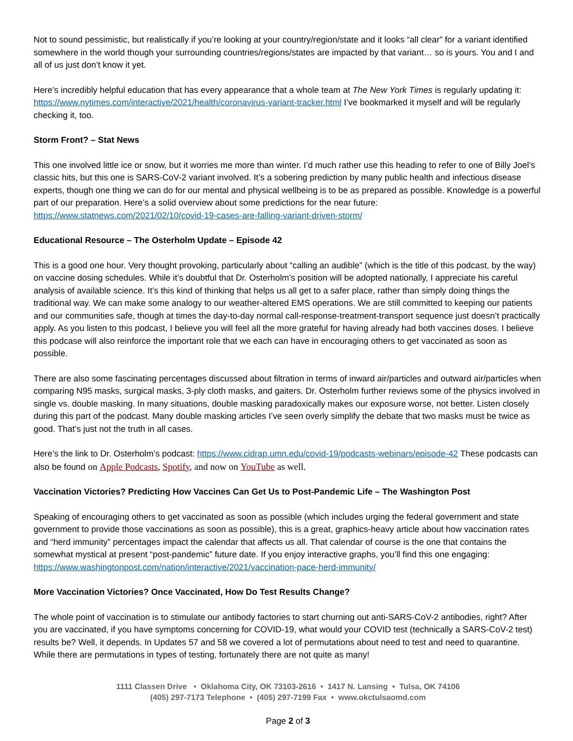Not to sound pessimistic, but realistically if you’re looking at your country/region/state and it looks “all clear” for a variant identified somewhere in the world though your surrounding countries/regions/states are impacted by that variant… so is yours. You and I and all of us just don’t know it yet.
Here’s incredibly helpful education that has every appearance that a whole team at The New York Times is regularly updating it: https://www.nytimes.com/interactive/2021/health/coronavirus-variant-tracker.html I’ve bookmarked it myself and will be regularly checking it, too.
Storm Front? – Stat News
This one involved little ice or snow, but it worries me more than winter. I’d much rather use this heading to refer to one of Billy Joel’s classic hits, but this one is SARS-CoV-2 variant involved. It’s a sobering prediction by many public health and infectious disease experts, though one thing we can do for our mental and physical wellbeing is to be as prepared as possible. Knowledge is a powerful part of our preparation. Here’s a solid overview about some predictions for the near future: https://www.statnews.com/2021/02/10/covid-19-cases-are-falling-variant-driven-storm/
Educational Resource – The Osterholm Update – Episode 42
This is a good one hour. Very thought provoking, particularly about “calling an audible” (which is the title of this podcast, by the way) on vaccine dosing schedules. While it’s doubtful that Dr. Osterholm’s position will be adopted nationally, I appreciate his careful analysis of available science. It’s this kind of thinking that helps us all get to a safer place, rather than simply doing things the traditional way. We can make some analogy to our weather-altered EMS operations. We are still committed to keeping our patients and our communities safe, though at times the day-to-day normal call-response-treatment-transport sequence just doesn’t practically apply. As you listen to this podcast, I believe you will feel all the more grateful for having already had both vaccines doses. I believe this podcase will also reinforce the important role that we each can have in encouraging others to get vaccinated as soon as possible.
There are also some fascinating percentages discussed about filtration in terms of inward air/particles and outward air/particles when comparing N95 masks, surgical masks, 3-ply cloth masks, and gaiters. Dr. Osterholm further reviews some of the physics involved in single vs. double masking. In many situations, double masking paradoxically makes our exposure worse, not better. Listen closely during this part of the podcast. Many double masking articles I’ve seen overly simplify the debate that two masks must be twice as good. That’s just not the truth in all cases.
Here’s the link to Dr. Osterholm’s podcast: https://www.cidrap.umn.edu/covid-19/podcasts-webinars/episode-42 These podcasts can also be found on Apple Podcasts, Spotify, and now on YouTube as well.
Vaccination Victories? Predicting How Vaccines Can Get Us to Post-Pandemic Life – The Washington Post
Speaking of encouraging others to get vaccinated as soon as possible (which includes urging the federal government and state government to provide those vaccinations as soon as possible), this is a great, graphics-heavy article about how vaccination rates and “herd immunity” percentages impact the calendar that affects us all. That calendar of course is the one that contains the somewhat mystical at present “post-pandemic” future date. If you enjoy interactive graphs, you’ll find this one engaging: https://www.washingtonpost.com/nation/interactive/2021/vaccination-pace-herd-immunity/
More Vaccination Victories? Once Vaccinated, How Do Test Results Change?
The whole point of vaccination is to stimulate our antibody factories to start churning out anti-SARS-CoV-2 antibodies, right? After you are vaccinated, if you have symptoms concerning for COVID-19, what would your COVID test (technically a SARS-CoV-2 test) results be? Well, it depends. In Updates 57 and 58 we covered a lot of permutations about need to test and need to quarantine. While there are permutations in types of testing, fortunately there are not quite as many!
1111 Classen Drive • Oklahoma City, OK 73103-2616 • 1417 N. Lansing • Tulsa, OK 74106
(405) 297-7173 Telephone • (405) 297-7199 Fax • www.okctulsaomd.com
Page 2 of 3